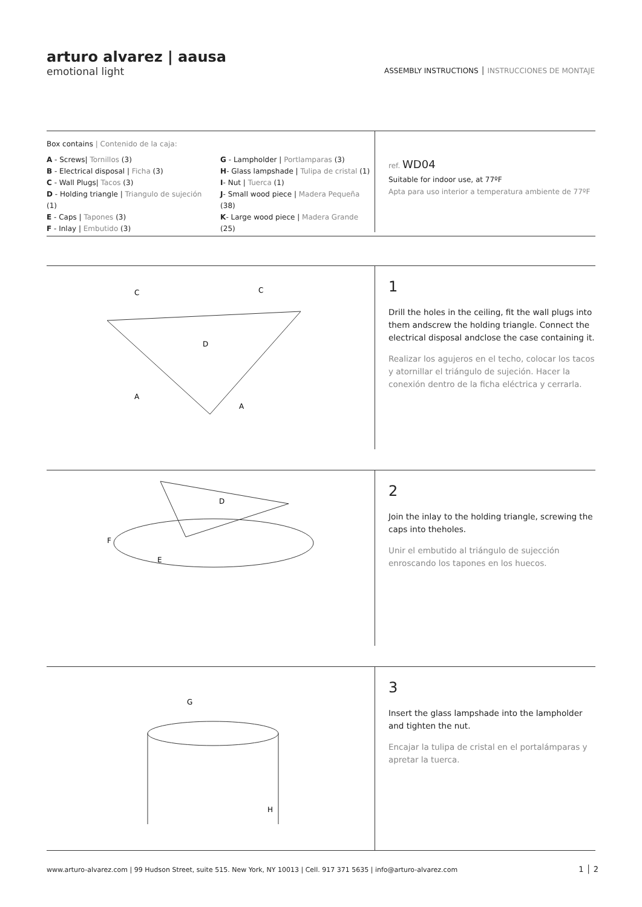arturo alvarez | aausa
emotional light
ASSEMBLY INSTRUCTIONS │ INSTRUCCIONES DE MONTAJE
Box contains | Contenido de la caja:
A - Screws| Tornillos (3)
B - Electrical disposal | Ficha (3)
C - Wall Plugs| Tacos (3)
D - Holding triangle | Triangulo de sujeción (1)
E - Caps | Tapones (3)
F - Inlay | Embutido (3)
G - Lampholder | Portlamparas (3)
H- Glass lampshade | Tulipa de cristal (1)
I- Nut | Tuerca (1)
J- Small wood piece | Madera Pequeña (38)
K- Large wood piece | Madera Grande (25)
ref. WD04
Suitable for indoor use, at 77ºF
Apta para uso interior a temperatura ambiente de 77ºF
C
C
D
A
A
1
Drill the holes in the ceiling, fit the wall plugs into them andscrew the holding triangle. Connect the electrical disposal andclose the case containing it.
Realizar los agujeros en el techo, colocar los tacos y atornillar el triángulo de sujeción. Hacer la conexión dentro de la ficha eléctrica y cerrarla.
D
F
E
2
Join the inlay to the holding triangle, screwing the caps into theholes.
Unir el embutido al triángulo de sujección enroscando los tapones en los huecos.
G
H
3
Insert the glass lampshade into the lampholder and tighten the nut.
Encajar la tulipa de cristal en el portalámparas y apretar la tuerca.
www.arturo-alvarez.com | 99 Hudson Street, suite 515. New York, NY 10013 | Cell. 917 371 5635 | info@arturo-alvarez.com
1 │ 2